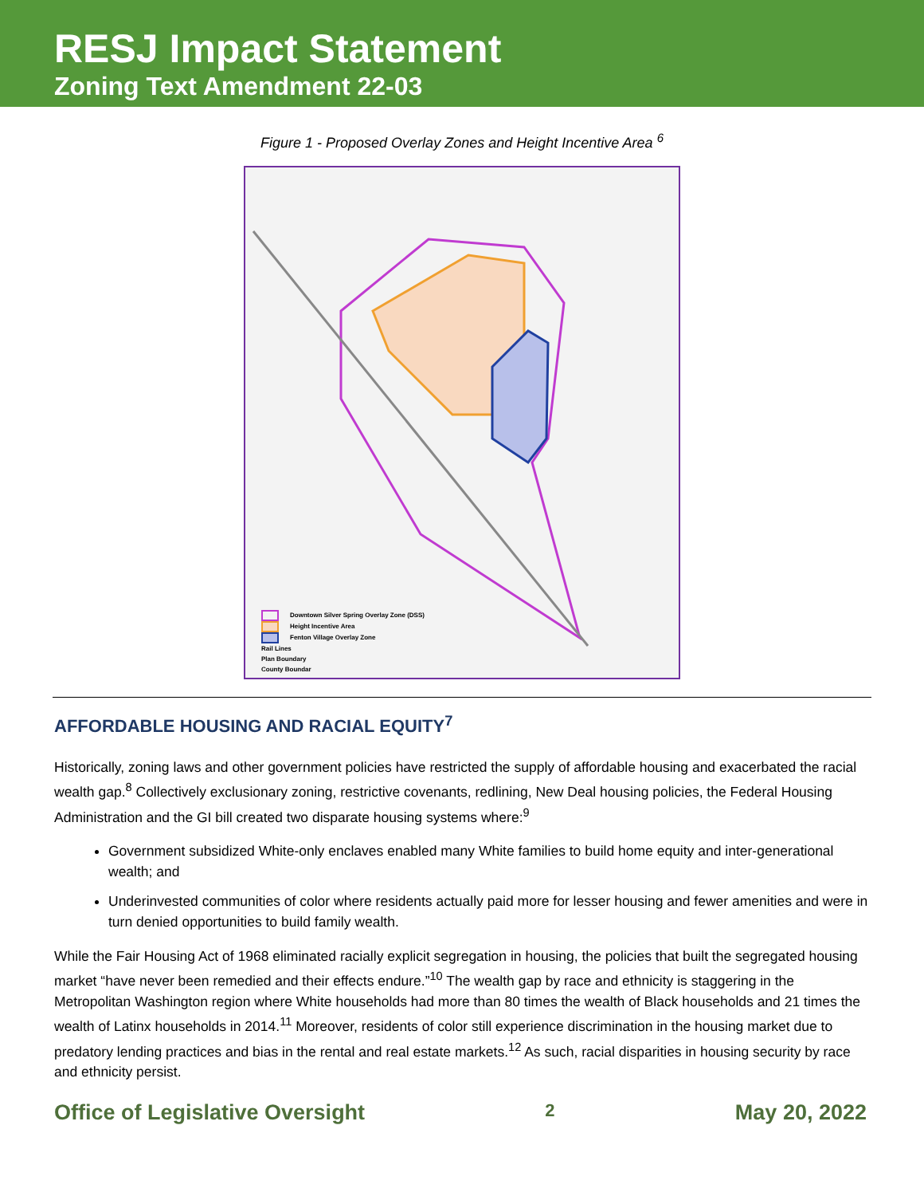RESJ Impact Statement
Zoning Text Amendment 22-03
Figure 1 - Proposed Overlay Zones and Height Incentive Area <sup>6</sup>
Downtown Silver Spring Overlay Zone (DSS)
Height Incentive Area
Fenton Village Overlay Zone
Rail Lines
Plan Boundary
County Boundar
AFFORDABLE HOUSING AND RACIAL EQUITY<sup>7</sup>
Historically, zoning laws and other government policies have restricted the supply of affordable housing and exacerbated the racial wealth gap.<sup>8</sup> Collectively exclusionary zoning, restrictive covenants, redlining, New Deal housing policies, the Federal Housing Administration and the GI bill created two disparate housing systems where:<sup>9</sup>
Government subsidized White-only enclaves enabled many White families to build home equity and inter-generational wealth; and
Underinvested communities of color where residents actually paid more for lesser housing and fewer amenities and were in turn denied opportunities to build family wealth.
While the Fair Housing Act of 1968 eliminated racially explicit segregation in housing, the policies that built the segregated housing market “have never been remedied and their effects endure.”<sup>10</sup> The wealth gap by race and ethnicity is staggering in the Metropolitan Washington region where White households had more than 80 times the wealth of Black households and 21 times the wealth of Latinx households in 2014.<sup>11</sup> Moreover, residents of color still experience discrimination in the housing market due to predatory lending practices and bias in the rental and real estate markets.<sup>12</sup> As such, racial disparities in housing security by race and ethnicity persist.
Office of Legislative Oversight 2 May 20, 2022